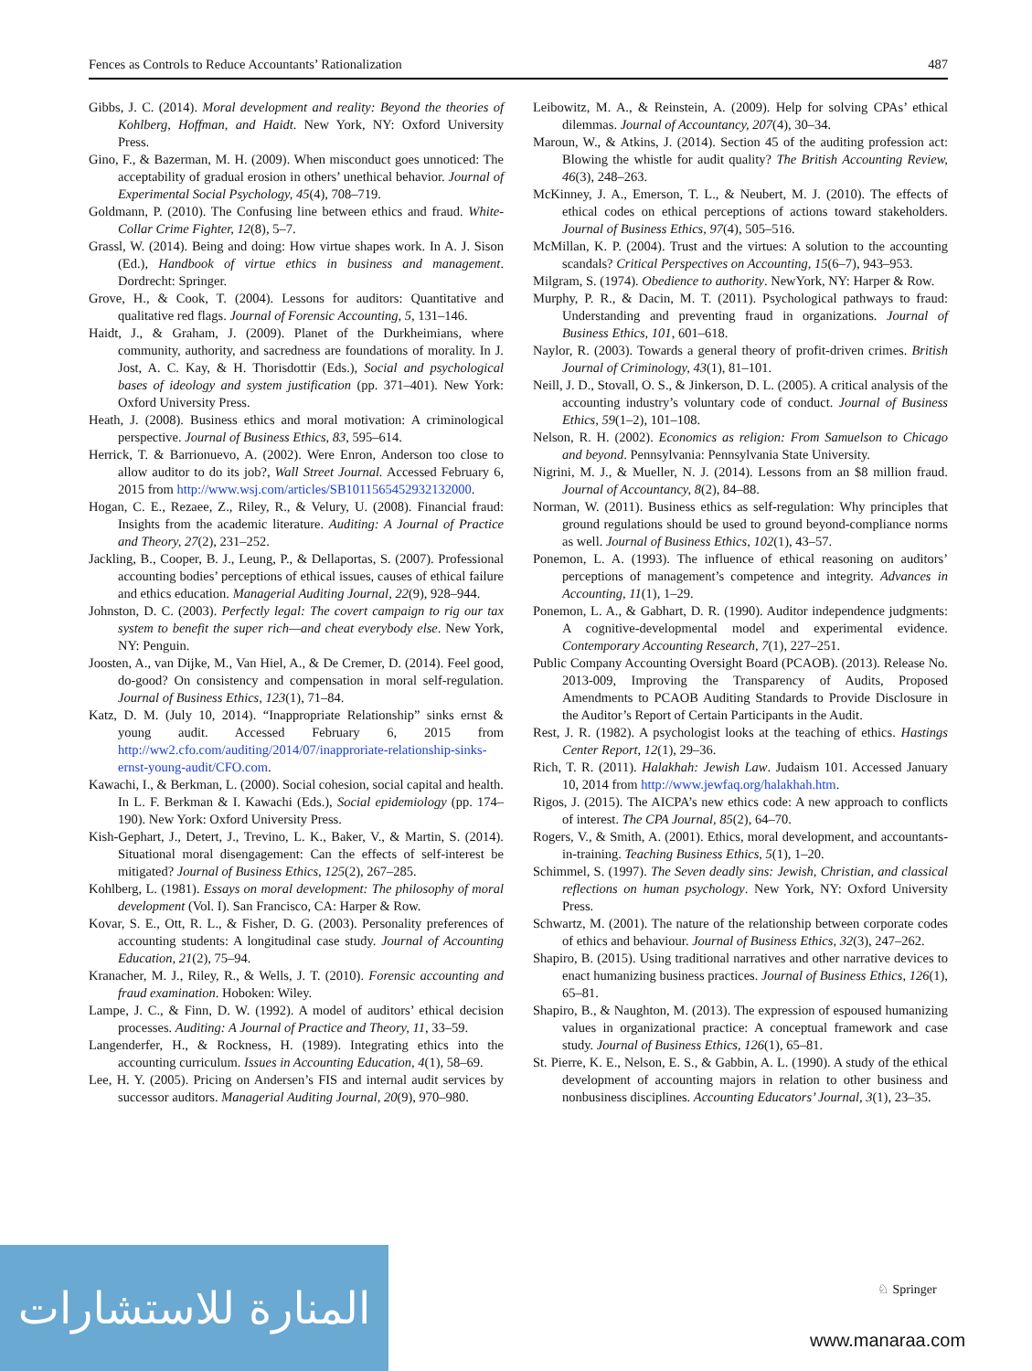Fences as Controls to Reduce Accountants’ Rationalization 487
Gibbs, J. C. (2014). Moral development and reality: Beyond the theories of Kohlberg, Hoffman, and Haidt. New York, NY: Oxford University Press.
Gino, F., & Bazerman, M. H. (2009). When misconduct goes unnoticed: The acceptability of gradual erosion in others’ unethical behavior. Journal of Experimental Social Psychology, 45(4), 708–719.
Goldmann, P. (2010). The Confusing line between ethics and fraud. White-Collar Crime Fighter, 12(8), 5–7.
Grassl, W. (2014). Being and doing: How virtue shapes work. In A. J. Sison (Ed.), Handbook of virtue ethics in business and management. Dordrecht: Springer.
Grove, H., & Cook, T. (2004). Lessons for auditors: Quantitative and qualitative red flags. Journal of Forensic Accounting, 5, 131–146.
Haidt, J., & Graham, J. (2009). Planet of the Durkheimians, where community, authority, and sacredness are foundations of morality. In J. Jost, A. C. Kay, & H. Thorisdottir (Eds.), Social and psychological bases of ideology and system justification (pp. 371–401). New York: Oxford University Press.
Heath, J. (2008). Business ethics and moral motivation: A criminological perspective. Journal of Business Ethics, 83, 595–614.
Herrick, T. & Barrionuevo, A. (2002). Were Enron, Anderson too close to allow auditor to do its job?, Wall Street Journal. Accessed February 6, 2015 from http://www.wsj.com/articles/SB1011565452932132000.
Hogan, C. E., Rezaee, Z., Riley, R., & Velury, U. (2008). Financial fraud: Insights from the academic literature. Auditing: A Journal of Practice and Theory, 27(2), 231–252.
Jackling, B., Cooper, B. J., Leung, P., & Dellaportas, S. (2007). Professional accounting bodies’ perceptions of ethical issues, causes of ethical failure and ethics education. Managerial Auditing Journal, 22(9), 928–944.
Johnston, D. C. (2003). Perfectly legal: The covert campaign to rig our tax system to benefit the super rich—and cheat everybody else. New York, NY: Penguin.
Joosten, A., van Dijke, M., Van Hiel, A., & De Cremer, D. (2014). Feel good, do-good? On consistency and compensation in moral self-regulation. Journal of Business Ethics, 123(1), 71–84.
Katz, D. M. (July 10, 2014). “Inappropriate Relationship” sinks ernst & young audit. Accessed February 6, 2015 from http://ww2.cfo.com/auditing/2014/07/inapproriate-relationship-sinks-ernst-young-audit/CFO.com.
Kawachi, I., & Berkman, L. (2000). Social cohesion, social capital and health. In L. F. Berkman & I. Kawachi (Eds.), Social epidemiology (pp. 174–190). New York: Oxford University Press.
Kish-Gephart, J., Detert, J., Trevino, L. K., Baker, V., & Martin, S. (2014). Situational moral disengagement: Can the effects of self-interest be mitigated? Journal of Business Ethics, 125(2), 267–285.
Kohlberg, L. (1981). Essays on moral development: The philosophy of moral development (Vol. I). San Francisco, CA: Harper & Row.
Kovar, S. E., Ott, R. L., & Fisher, D. G. (2003). Personality preferences of accounting students: A longitudinal case study. Journal of Accounting Education, 21(2), 75–94.
Kranacher, M. J., Riley, R., & Wells, J. T. (2010). Forensic accounting and fraud examination. Hoboken: Wiley.
Lampe, J. C., & Finn, D. W. (1992). A model of auditors’ ethical decision processes. Auditing: A Journal of Practice and Theory, 11, 33–59.
Langenderfer, H., & Rockness, H. (1989). Integrating ethics into the accounting curriculum. Issues in Accounting Education, 4(1), 58–69.
Lee, H. Y. (2005). Pricing on Andersen’s FIS and internal audit services by successor auditors. Managerial Auditing Journal, 20(9), 970–980.
Leibowitz, M. A., & Reinstein, A. (2009). Help for solving CPAs’ ethical dilemmas. Journal of Accountancy, 207(4), 30–34.
Maroun, W., & Atkins, J. (2014). Section 45 of the auditing profession act: Blowing the whistle for audit quality? The British Accounting Review, 46(3), 248–263.
McKinney, J. A., Emerson, T. L., & Neubert, M. J. (2010). The effects of ethical codes on ethical perceptions of actions toward stakeholders. Journal of Business Ethics, 97(4), 505–516.
McMillan, K. P. (2004). Trust and the virtues: A solution to the accounting scandals? Critical Perspectives on Accounting, 15(6–7), 943–953.
Milgram, S. (1974). Obedience to authority. NewYork, NY: Harper & Row.
Murphy, P. R., & Dacin, M. T. (2011). Psychological pathways to fraud: Understanding and preventing fraud in organizations. Journal of Business Ethics, 101, 601–618.
Naylor, R. (2003). Towards a general theory of profit-driven crimes. British Journal of Criminology, 43(1), 81–101.
Neill, J. D., Stovall, O. S., & Jinkerson, D. L. (2005). A critical analysis of the accounting industry’s voluntary code of conduct. Journal of Business Ethics, 59(1–2), 101–108.
Nelson, R. H. (2002). Economics as religion: From Samuelson to Chicago and beyond. Pennsylvania: Pennsylvania State University.
Nigrini, M. J., & Mueller, N. J. (2014). Lessons from an $8 million fraud. Journal of Accountancy, 8(2), 84–88.
Norman, W. (2011). Business ethics as self-regulation: Why principles that ground regulations should be used to ground beyond-compliance norms as well. Journal of Business Ethics, 102(1), 43–57.
Ponemon, L. A. (1993). The influence of ethical reasoning on auditors’ perceptions of management’s competence and integrity. Advances in Accounting, 11(1), 1–29.
Ponemon, L. A., & Gabhart, D. R. (1990). Auditor independence judgments: A cognitive-developmental model and experimental evidence. Contemporary Accounting Research, 7(1), 227–251.
Public Company Accounting Oversight Board (PCAOB). (2013). Release No. 2013-009, Improving the Transparency of Audits, Proposed Amendments to PCAOB Auditing Standards to Provide Disclosure in the Auditor’s Report of Certain Participants in the Audit.
Rest, J. R. (1982). A psychologist looks at the teaching of ethics. Hastings Center Report, 12(1), 29–36.
Rich, T. R. (2011). Halakhah: Jewish Law. Judaism 101. Accessed January 10, 2014 from http://www.jewfaq.org/halakhah.htm.
Rigos, J. (2015). The AICPA’s new ethics code: A new approach to conflicts of interest. The CPA Journal, 85(2), 64–70.
Rogers, V., & Smith, A. (2001). Ethics, moral development, and accountants-in-training. Teaching Business Ethics, 5(1), 1–20.
Schimmel, S. (1997). The Seven deadly sins: Jewish, Christian, and classical reflections on human psychology. New York, NY: Oxford University Press.
Schwartz, M. (2001). The nature of the relationship between corporate codes of ethics and behaviour. Journal of Business Ethics, 32(3), 247–262.
Shapiro, B. (2015). Using traditional narratives and other narrative devices to enact humanizing business practices. Journal of Business Ethics, 126(1), 65–81.
Shapiro, B., & Naughton, M. (2013). The expression of espoused humanizing values in organizational practice: A conceptual framework and case study. Journal of Business Ethics, 126(1), 65–81.
St. Pierre, K. E., Nelson, E. S., & Gabbin, A. L. (1990). A study of the ethical development of accounting majors in relation to other business and nonbusiness disciplines. Accounting Educators’ Journal, 3(1), 23–35.
♘ Springer
المنارة للاستشارات
www.manaraa.com